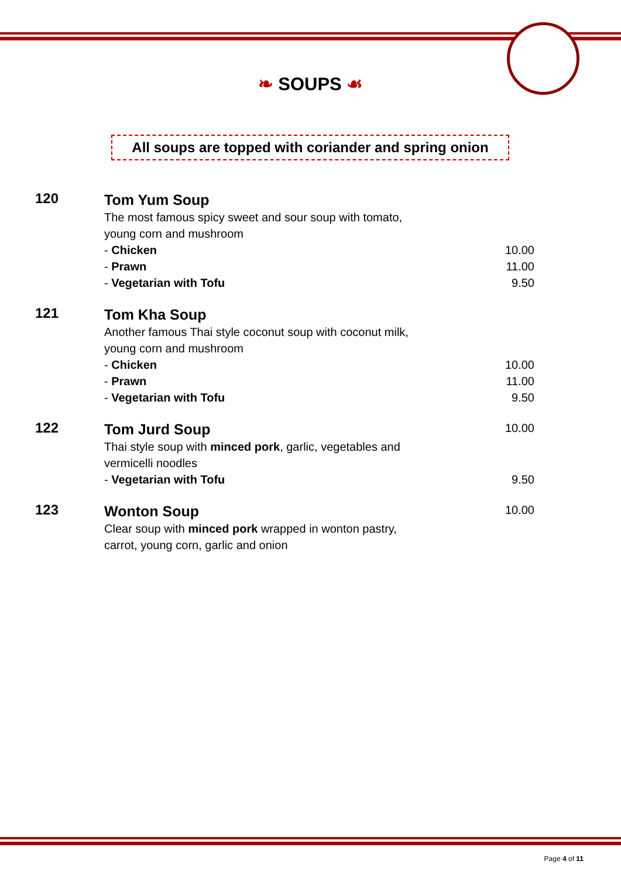❧ SOUPS ☙
All soups are topped with coriander and spring onion
| 120 | Tom Yum Soup | |
| | The most famous spicy sweet and sour soup with tomato, young corn and mushroom | |
| | - Chicken | 10.00 |
| | - Prawn | 11.00 |
| | - Vegetarian with Tofu | 9.50 |
| 121 | Tom Kha Soup | |
| | Another famous Thai style coconut soup with coconut milk, young corn and mushroom | |
| | - Chicken | 10.00 |
| | - Prawn | 11.00 |
| | - Vegetarian with Tofu | 9.50 |
| 122 | Tom Jurd Soup | 10.00 |
| | Thai style soup with minced pork , garlic, vegetables and vermicelli noodles | |
| | - Vegetarian with Tofu | 9.50 |
| 123 | Wonton Soup | 10.00 |
| | Clear soup with minced pork wrapped in wonton pastry, carrot, young corn, garlic and onion | |
Page 4 of 11